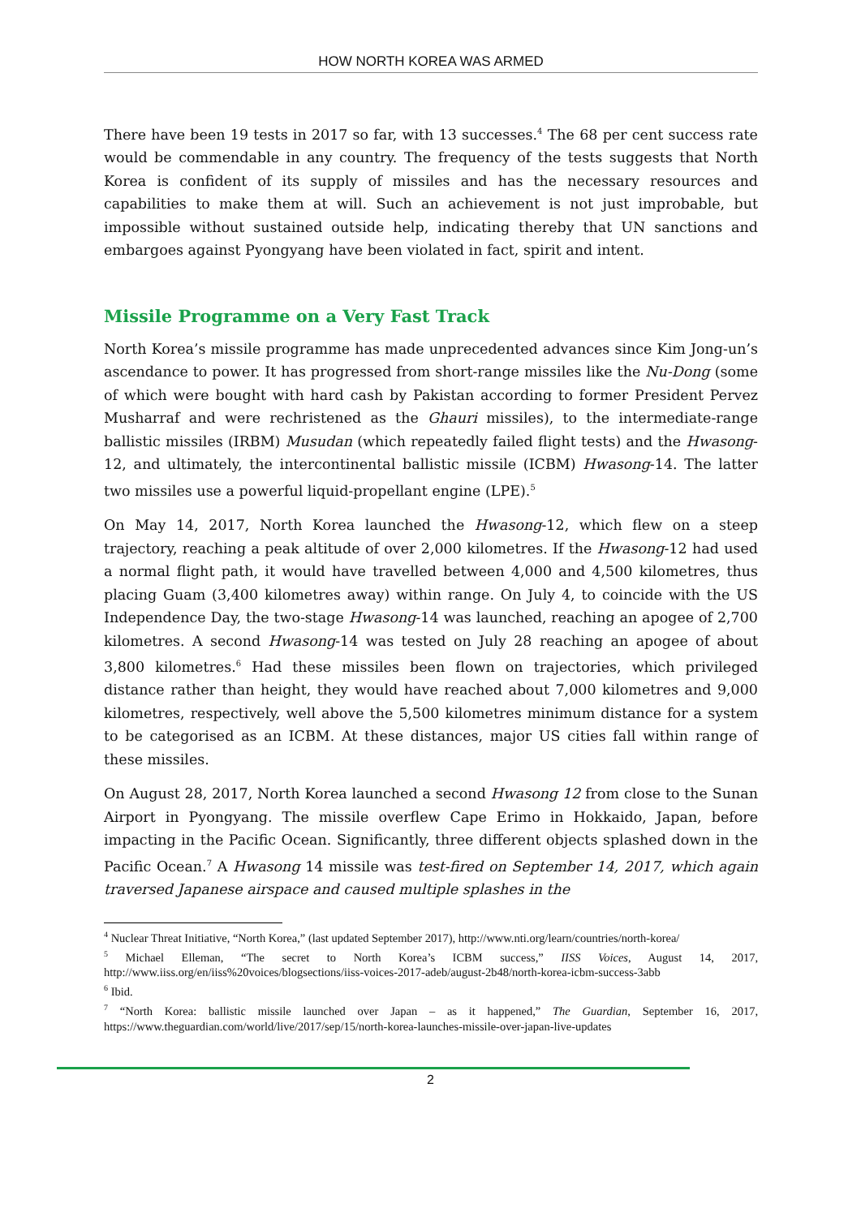HOW NORTH KOREA WAS ARMED
There have been 19 tests in 2017 so far, with 13 successes.<sup>4</sup> The 68 per cent success rate would be commendable in any country. The frequency of the tests suggests that North Korea is confident of its supply of missiles and has the necessary resources and capabilities to make them at will. Such an achievement is not just improbable, but impossible without sustained outside help, indicating thereby that UN sanctions and embargoes against Pyongyang have been violated in fact, spirit and intent.
Missile Programme on a Very Fast Track
North Korea’s missile programme has made unprecedented advances since Kim Jong-un’s ascendance to power. It has progressed from short-range missiles like the Nu-Dong (some of which were bought with hard cash by Pakistan according to former President Pervez Musharraf and were rechristened as the Ghauri missiles), to the intermediate-range ballistic missiles (IRBM) Musudan (which repeatedly failed flight tests) and the Hwasong-12, and ultimately, the intercontinental ballistic missile (ICBM) Hwasong-14. The latter two missiles use a powerful liquid-propellant engine (LPE).<sup>5</sup>
On May 14, 2017, North Korea launched the Hwasong-12, which flew on a steep trajectory, reaching a peak altitude of over 2,000 kilometres. If the Hwasong-12 had used a normal flight path, it would have travelled between 4,000 and 4,500 kilometres, thus placing Guam (3,400 kilometres away) within range. On July 4, to coincide with the US Independence Day, the two-stage Hwasong-14 was launched, reaching an apogee of 2,700 kilometres. A second Hwasong-14 was tested on July 28 reaching an apogee of about 3,800 kilometres.<sup>6</sup> Had these missiles been flown on trajectories, which privileged distance rather than height, they would have reached about 7,000 kilometres and 9,000 kilometres, respectively, well above the 5,500 kilometres minimum distance for a system to be categorised as an ICBM. At these distances, major US cities fall within range of these missiles.
On August 28, 2017, North Korea launched a second Hwasong 12 from close to the Sunan Airport in Pyongyang. The missile overflew Cape Erimo in Hokkaido, Japan, before impacting in the Pacific Ocean. Significantly, three different objects splashed down in the Pacific Ocean.<sup>7</sup> A Hwasong 14 missile was test-fired on September 14, 2017, which again traversed Japanese airspace and caused multiple splashes in the
<sup>4</sup> Nuclear Threat Initiative, “North Korea,” (last updated September 2017), http://www.nti.org/learn/countries/north-korea/
<sup>5</sup> Michael Elleman, “The secret to North Korea’s ICBM success,” IISS Voices, August 14, 2017, http://www.iiss.org/en/iiss%20voices/blogsections/iiss-voices-2017-adeb/august-2b48/north-korea-icbm-success-3abb
<sup>6</sup> Ibid.
<sup>7</sup> “North Korea: ballistic missile launched over Japan – as it happened,” The Guardian, September 16, 2017, https://www.theguardian.com/world/live/2017/sep/15/north-korea-launches-missile-over-japan-live-updates
2